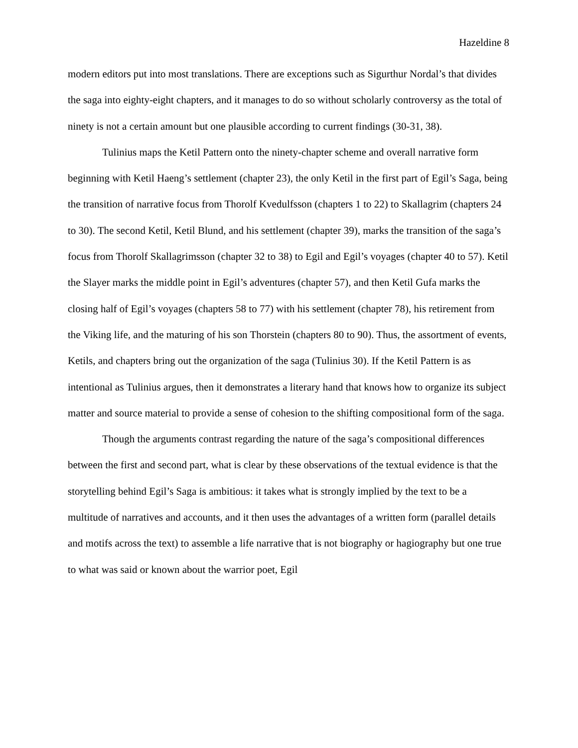Hazeldine 8
modern editors put into most translations. There are exceptions such as Sigurthur Nordal’s that divides the saga into eighty-eight chapters, and it manages to do so without scholarly controversy as the total of ninety is not a certain amount but one plausible according to current findings (30-31, 38).
Tulinius maps the Ketil Pattern onto the ninety-chapter scheme and overall narrative form beginning with Ketil Haeng’s settlement (chapter 23), the only Ketil in the first part of Egil’s Saga, being the transition of narrative focus from Thorolf Kvedulfsson (chapters 1 to 22) to Skallagrim (chapters 24 to 30). The second Ketil, Ketil Blund, and his settlement (chapter 39), marks the transition of the saga’s focus from Thorolf Skallagrimsson (chapter 32 to 38) to Egil and Egil’s voyages (chapter 40 to 57). Ketil the Slayer marks the middle point in Egil’s adventures (chapter 57), and then Ketil Gufa marks the closing half of Egil’s voyages (chapters 58 to 77) with his settlement (chapter 78), his retirement from the Viking life, and the maturing of his son Thorstein (chapters 80 to 90). Thus, the assortment of events, Ketils, and chapters bring out the organization of the saga (Tulinius 30). If the Ketil Pattern is as intentional as Tulinius argues, then it demonstrates a literary hand that knows how to organize its subject matter and source material to provide a sense of cohesion to the shifting compositional form of the saga.
Though the arguments contrast regarding the nature of the saga’s compositional differences between the first and second part, what is clear by these observations of the textual evidence is that the storytelling behind Egil’s Saga is ambitious: it takes what is strongly implied by the text to be a multitude of narratives and accounts, and it then uses the advantages of a written form (parallel details and motifs across the text) to assemble a life narrative that is not biography or hagiography but one true to what was said or known about the warrior poet, Egil